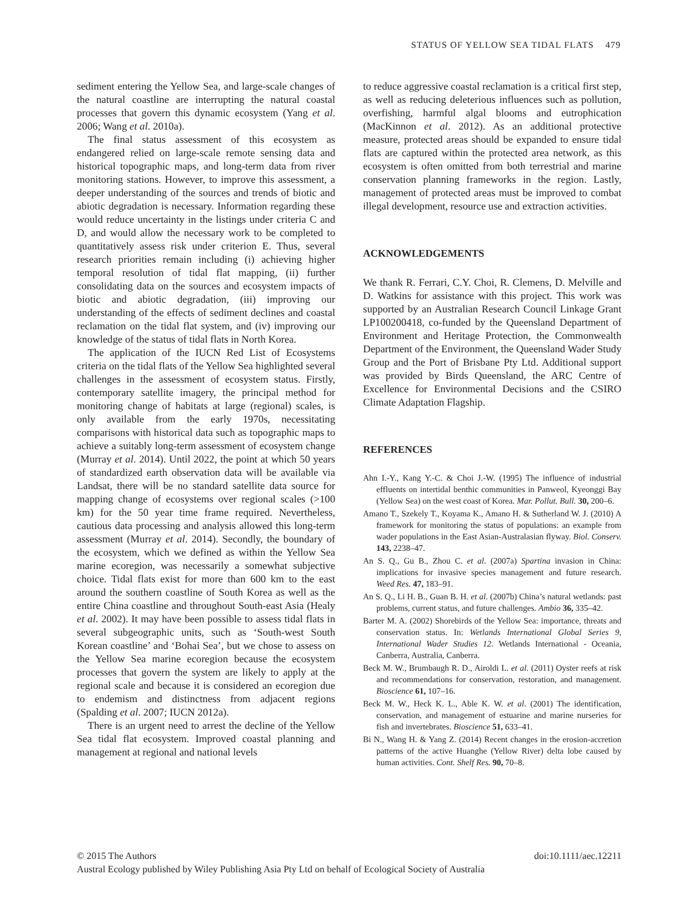STATUS OF YELLOW SEA TIDAL FLATS 479
sediment entering the Yellow Sea, and large-scale changes of the natural coastline are interrupting the natural coastal processes that govern this dynamic ecosystem (Yang et al. 2006; Wang et al. 2010a).
The final status assessment of this ecosystem as endangered relied on large-scale remote sensing data and historical topographic maps, and long-term data from river monitoring stations. However, to improve this assessment, a deeper understanding of the sources and trends of biotic and abiotic degradation is necessary. Information regarding these would reduce uncertainty in the listings under criteria C and D, and would allow the necessary work to be completed to quantitatively assess risk under criterion E. Thus, several research priorities remain including (i) achieving higher temporal resolution of tidal flat mapping, (ii) further consolidating data on the sources and ecosystem impacts of biotic and abiotic degradation, (iii) improving our understanding of the effects of sediment declines and coastal reclamation on the tidal flat system, and (iv) improving our knowledge of the status of tidal flats in North Korea.
The application of the IUCN Red List of Ecosystems criteria on the tidal flats of the Yellow Sea highlighted several challenges in the assessment of ecosystem status. Firstly, contemporary satellite imagery, the principal method for monitoring change of habitats at large (regional) scales, is only available from the early 1970s, necessitating comparisons with historical data such as topographic maps to achieve a suitably long-term assessment of ecosystem change (Murray et al. 2014). Until 2022, the point at which 50 years of standardized earth observation data will be available via Landsat, there will be no standard satellite data source for mapping change of ecosystems over regional scales (>100 km) for the 50 year time frame required. Nevertheless, cautious data processing and analysis allowed this long-term assessment (Murray et al. 2014). Secondly, the boundary of the ecosystem, which we defined as within the Yellow Sea marine ecoregion, was necessarily a somewhat subjective choice. Tidal flats exist for more than 600 km to the east around the southern coastline of South Korea as well as the entire China coastline and throughout South-east Asia (Healy et al. 2002). It may have been possible to assess tidal flats in several subgeographic units, such as ‘South-west South Korean coastline’ and ‘Bohai Sea’, but we chose to assess on the Yellow Sea marine ecoregion because the ecosystem processes that govern the system are likely to apply at the regional scale and because it is considered an ecoregion due to endemism and distinctness from adjacent regions (Spalding et al. 2007; IUCN 2012a).
There is an urgent need to arrest the decline of the Yellow Sea tidal flat ecosystem. Improved coastal planning and management at regional and national levels
to reduce aggressive coastal reclamation is a critical first step, as well as reducing deleterious influences such as pollution, overfishing, harmful algal blooms and eutrophication (MacKinnon et al. 2012). As an additional protective measure, protected areas should be expanded to ensure tidal flats are captured within the protected area network, as this ecosystem is often omitted from both terrestrial and marine conservation planning frameworks in the region. Lastly, management of protected areas must be improved to combat illegal development, resource use and extraction activities.
ACKNOWLEDGEMENTS
We thank R. Ferrari, C.Y. Choi, R. Clemens, D. Melville and D. Watkins for assistance with this project. This work was supported by an Australian Research Council Linkage Grant LP100200418, co-funded by the Queensland Department of Environment and Heritage Protection, the Commonwealth Department of the Environment, the Queensland Wader Study Group and the Port of Brisbane Pty Ltd. Additional support was provided by Birds Queensland, the ARC Centre of Excellence for Environmental Decisions and the CSIRO Climate Adaptation Flagship.
REFERENCES
Ahn I.-Y., Kang Y.-C. & Choi J.-W. (1995) The influence of industrial effluents on intertidal benthic communities in Panweol, Kyeonggi Bay (Yellow Sea) on the west coast of Korea. Mar. Pollut. Bull. 30, 200–6.
Amano T., Szekely T., Koyama K., Amano H. & Sutherland W. J. (2010) A framework for monitoring the status of populations: an example from wader populations in the East Asian-Australasian flyway. Biol. Conserv. 143, 2238–47.
An S. Q., Gu B., Zhou C. et al. (2007a) Spartina invasion in China: implications for invasive species management and future research. Weed Res. 47, 183–91.
An S. Q., Li H. B., Guan B. H. et al. (2007b) China’s natural wetlands: past problems, current status, and future challenges. Ambio 36, 335–42.
Barter M. A. (2002) Shorebirds of the Yellow Sea: importance, threats and conservation status. In: Wetlands International Global Series 9, International Wader Studies 12. Wetlands International - Oceania, Canberra, Australia, Canberra.
Beck M. W., Brumbaugh R. D., Airoldi L. et al. (2011) Oyster reefs at risk and recommendations for conservation, restoration, and management. Bioscience 61, 107–16.
Beck M. W., Heck K. L., Able K. W. et al. (2001) The identification, conservation, and management of estuarine and marine nurseries for fish and invertebrates. Bioscience 51, 633–41.
Bi N., Wang H. & Yang Z. (2014) Recent changes in the erosion-accretion patterns of the active Huanghe (Yellow River) delta lobe caused by human activities. Cont. Shelf Res. 90, 70–8.
© 2015 The Authors doi:10.1111/aec.12211
Austral Ecology published by Wiley Publishing Asia Pty Ltd on behalf of Ecological Society of Australia